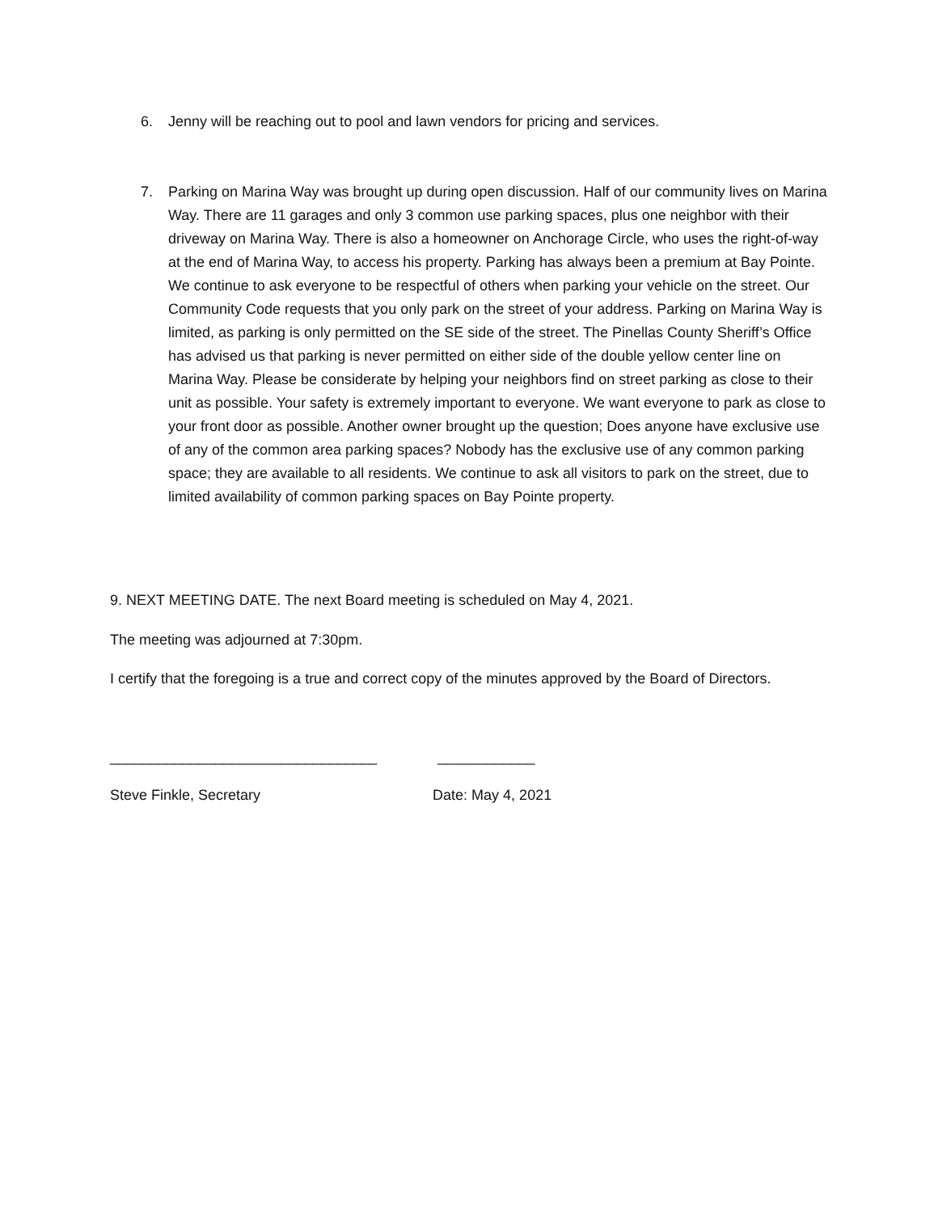6. Jenny will be reaching out to pool and lawn vendors for pricing and services.
7. Parking on Marina Way was brought up during open discussion. Half of our community lives on Marina Way. There are 11 garages and only 3 common use parking spaces, plus one neighbor with their driveway on Marina Way. There is also a homeowner on Anchorage Circle, who uses the right-of-way at the end of Marina Way, to access his property. Parking has always been a premium at Bay Pointe. We continue to ask everyone to be respectful of others when parking your vehicle on the street. Our Community Code requests that you only park on the street of your address. Parking on Marina Way is limited, as parking is only permitted on the SE side of the street. The Pinellas County Sheriff’s Office has advised us that parking is never permitted on either side of the double yellow center line on Marina Way. Please be considerate by helping your neighbors find on street parking as close to their unit as possible. Your safety is extremely important to everyone. We want everyone to park as close to your front door as possible. Another owner brought up the question; Does anyone have exclusive use of any of the common area parking spaces? Nobody has the exclusive use of any common parking space; they are available to all residents. We continue to ask all visitors to park on the street, due to limited availability of common parking spaces on Bay Pointe property.
9. NEXT MEETING DATE. The next Board meeting is scheduled on May 4, 2021.
The meeting was adjourned at 7:30pm.
I certify that the foregoing is a true and correct copy of the minutes approved by the Board of Directors.
_________________________________ ____________
Steve Finkle, Secretary Date: May 4, 2021